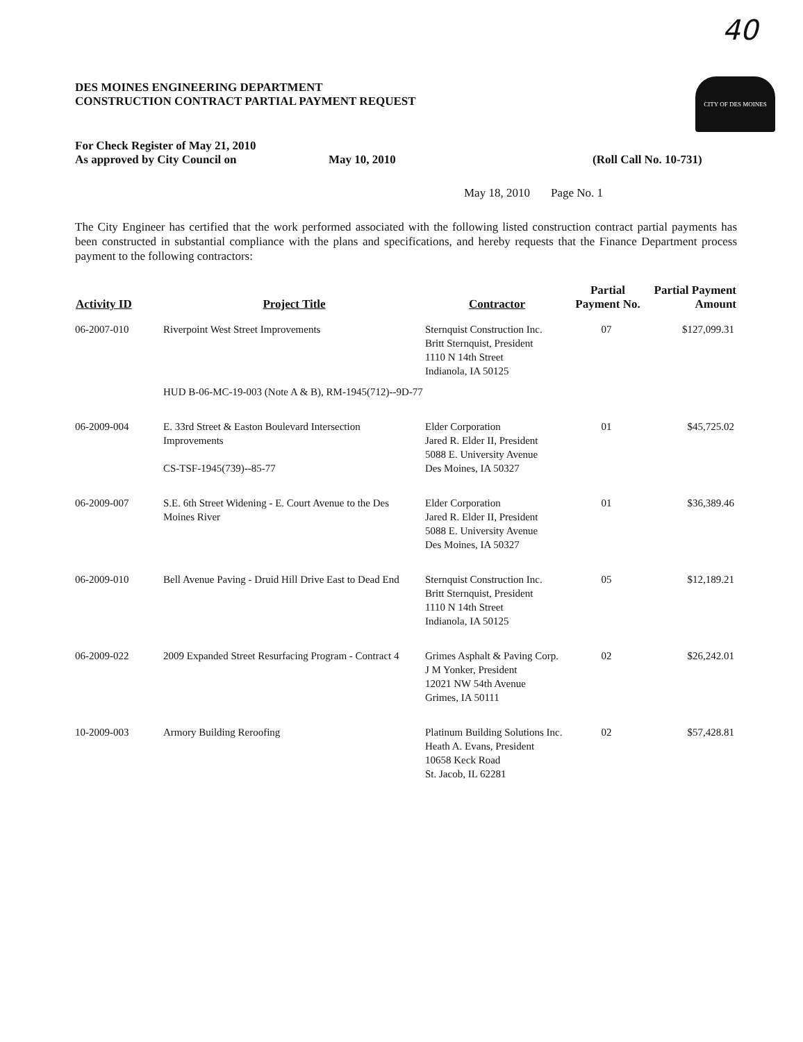40
CITY OF DES MOINES
DES MOINES ENGINEERING DEPARTMENT
CONSTRUCTION CONTRACT PARTIAL PAYMENT REQUEST
For Check Register of May 21, 2010
As approved by City Council on May 10, 2010 (Roll Call No. 10-731)
May 18, 2010 Page No. 1
The City Engineer has certified that the work performed associated with the following listed construction contract partial payments has been constructed in substantial compliance with the plans and specifications, and hereby requests that the Finance Department process payment to the following contractors:
| Activity ID | Project Title | Contractor | Partial Payment No. | Partial Payment Amount |
| --- | --- | --- | --- | --- |
| 06-2007-010 | Riverpoint West Street Improvements | Sternquist Construction Inc. Britt Sternquist, President 1110 N 14th Street Indianola, IA 50125 | 07 | $127,099.31 |
| | HUD B-06-MC-19-003 (Note A & B), RM-1945(712)--9D-77 | | | |
| 06-2009-004 | E. 33rd Street & Easton Boulevard Intersection Improvements CS-TSF-1945(739)--85-77 | Elder Corporation Jared R. Elder II, President 5088 E. University Avenue Des Moines, IA 50327 | 01 | $45,725.02 |
| 06-2009-007 | S.E. 6th Street Widening - E. Court Avenue to the Des Moines River | Elder Corporation Jared R. Elder II, President 5088 E. University Avenue Des Moines, IA 50327 | 01 | $36,389.46 |
| 06-2009-010 | Bell Avenue Paving - Druid Hill Drive East to Dead End | Sternquist Construction Inc. Britt Sternquist, President 1110 N 14th Street Indianola, IA 50125 | 05 | $12,189.21 |
| 06-2009-022 | 2009 Expanded Street Resurfacing Program - Contract 4 | Grimes Asphalt & Paving Corp. J M Yonker, President 12021 NW 54th Avenue Grimes, IA 50111 | 02 | $26,242.01 |
| 10-2009-003 | Armory Building Reroofing | Platinum Building Solutions Inc. Heath A. Evans, President 10658 Keck Road St. Jacob, IL 62281 | 02 | $57,428.81 |